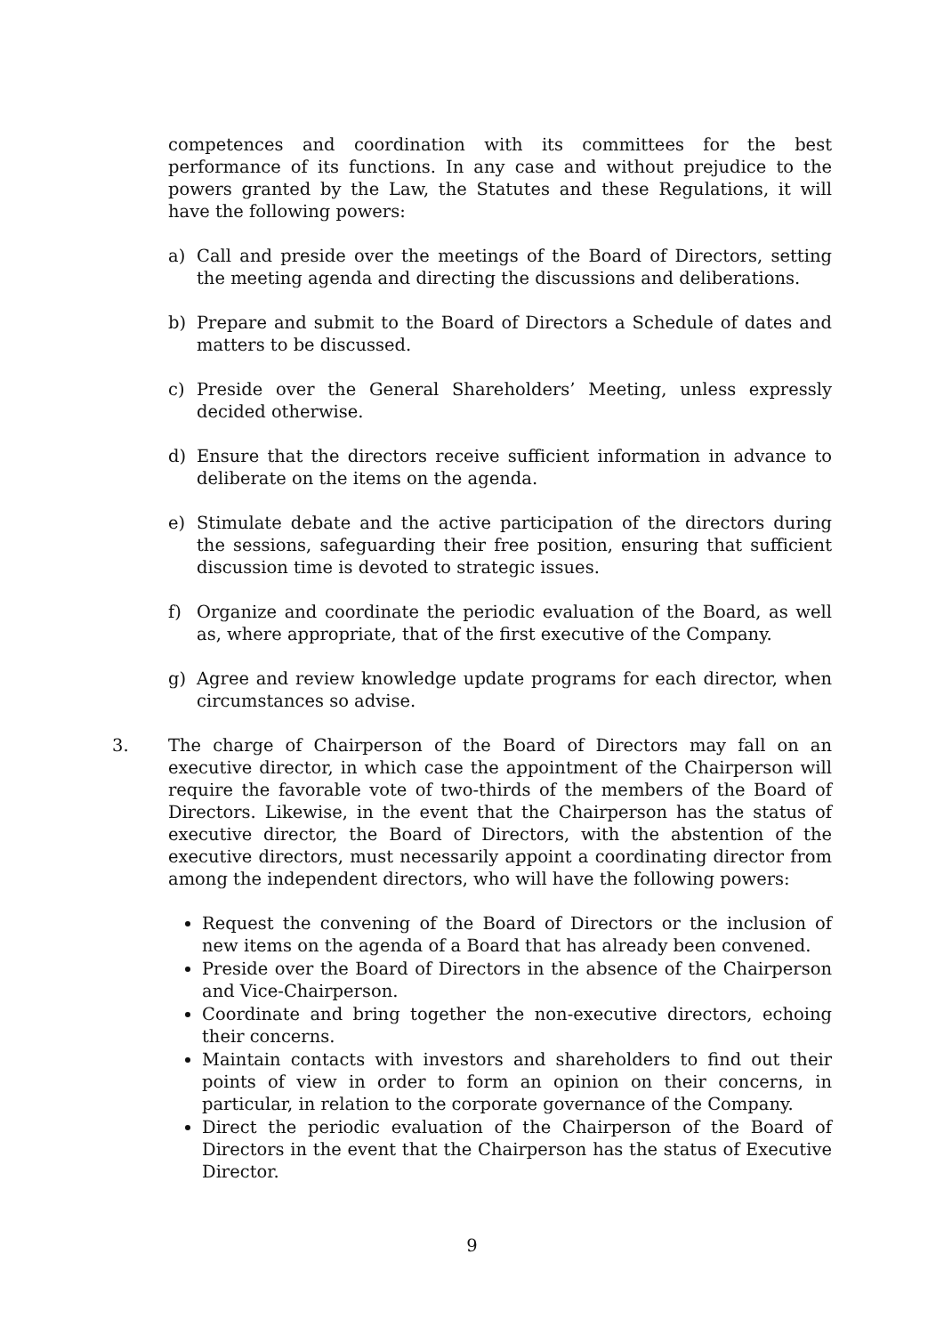competences and coordination with its committees for the best performance of its functions. In any case and without prejudice to the powers granted by the Law, the Statutes and these Regulations, it will have the following powers:
a) Call and preside over the meetings of the Board of Directors, setting the meeting agenda and directing the discussions and deliberations.
b) Prepare and submit to the Board of Directors a Schedule of dates and matters to be discussed.
c) Preside over the General Shareholders’ Meeting, unless expressly decided otherwise.
d) Ensure that the directors receive sufficient information in advance to deliberate on the items on the agenda.
e) Stimulate debate and the active participation of the directors during the sessions, safeguarding their free position, ensuring that sufficient discussion time is devoted to strategic issues.
f) Organize and coordinate the periodic evaluation of the Board, as well as, where appropriate, that of the first executive of the Company.
g) Agree and review knowledge update programs for each director, when circumstances so advise.
3. The charge of Chairperson of the Board of Directors may fall on an executive director, in which case the appointment of the Chairperson will require the favorable vote of two-thirds of the members of the Board of Directors. Likewise, in the event that the Chairperson has the status of executive director, the Board of Directors, with the abstention of the executive directors, must necessarily appoint a coordinating director from among the independent directors, who will have the following powers:
Request the convening of the Board of Directors or the inclusion of new items on the agenda of a Board that has already been convened.
Preside over the Board of Directors in the absence of the Chairperson and Vice-Chairperson.
Coordinate and bring together the non-executive directors, echoing their concerns.
Maintain contacts with investors and shareholders to find out their points of view in order to form an opinion on their concerns, in particular, in relation to the corporate governance of the Company.
Direct the periodic evaluation of the Chairperson of the Board of Directors in the event that the Chairperson has the status of Executive Director.
9